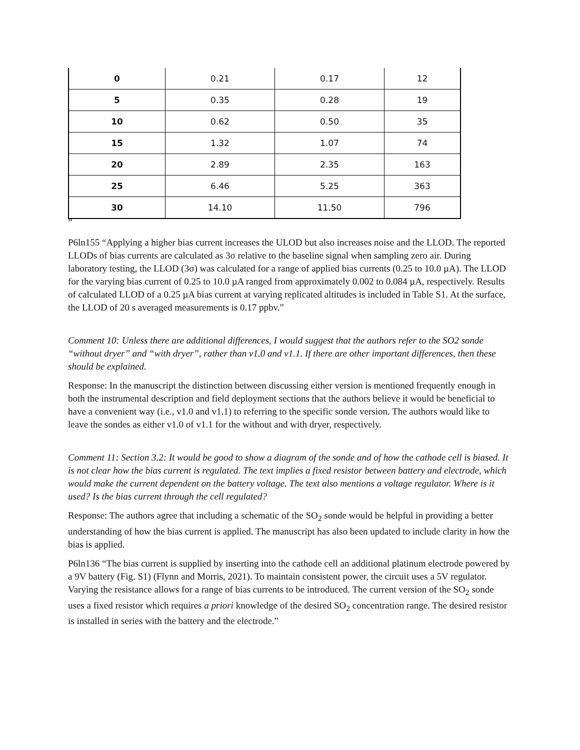| 0 | 0.21 | 0.17 | 12 |
| 5 | 0.35 | 0.28 | 19 |
| 10 | 0.62 | 0.50 | 35 |
| 15 | 1.32 | 1.07 | 74 |
| 20 | 2.89 | 2.35 | 163 |
| 25 | 6.46 | 5.25 | 363 |
| 30 | 14.10 | 11.50 | 796 |
”
P6ln155 “Applying a higher bias current increases the ULOD but also increases noise and the LLOD. The reported LLODs of bias currents are calculated as 3σ relative to the baseline signal when sampling zero air. During laboratory testing, the LLOD (3σ) was calculated for a range of applied bias currents (0.25 to 10.0 µA). The LLOD for the varying bias current of 0.25 to 10.0 µA ranged from approximately 0.002 to 0.084 µA, respectively. Results of calculated LLOD of a 0.25 µA bias current at varying replicated altitudes is included in Table S1. At the surface, the LLOD of 20 s averaged measurements is 0.17 ppbv.”
Comment 10: Unless there are additional differences, I would suggest that the authors refer to the SO2 sonde “without dryer” and “with dryer”, rather than v1.0 and v1.1. If there are other important differences, then these should be explained.
Response: In the manuscript the distinction between discussing either version is mentioned frequently enough in both the instrumental description and field deployment sections that the authors believe it would be beneficial to have a convenient way (i.e., v1.0 and v1.1) to referring to the specific sonde version. The authors would like to leave the sondes as either v1.0 of v1.1 for the without and with dryer, respectively.
Comment 11: Section 3.2: It would be good to show a diagram of the sonde and of how the cathode cell is biased. It is not clear how the bias current is regulated. The text implies a fixed resistor between battery and electrode, which would make the current dependent on the battery voltage. The text also mentions a voltage regulator. Where is it used? Is the bias current through the cell regulated?
Response: The authors agree that including a schematic of the SO<sub>2</sub> sonde would be helpful in providing a better understanding of how the bias current is applied. The manuscript has also been updated to include clarity in how the bias is applied.
P6ln136 “The bias current is supplied by inserting into the cathode cell an additional platinum electrode powered by a 9V battery (Fig. S1) (Flynn and Morris, 2021). To maintain consistent power, the circuit uses a 5V regulator. Varying the resistance allows for a range of bias currents to be introduced. The current version of the SO<sub>2</sub> sonde uses a fixed resistor which requires a priori knowledge of the desired SO<sub>2</sub> concentration range. The desired resistor is installed in series with the battery and the electrode.”